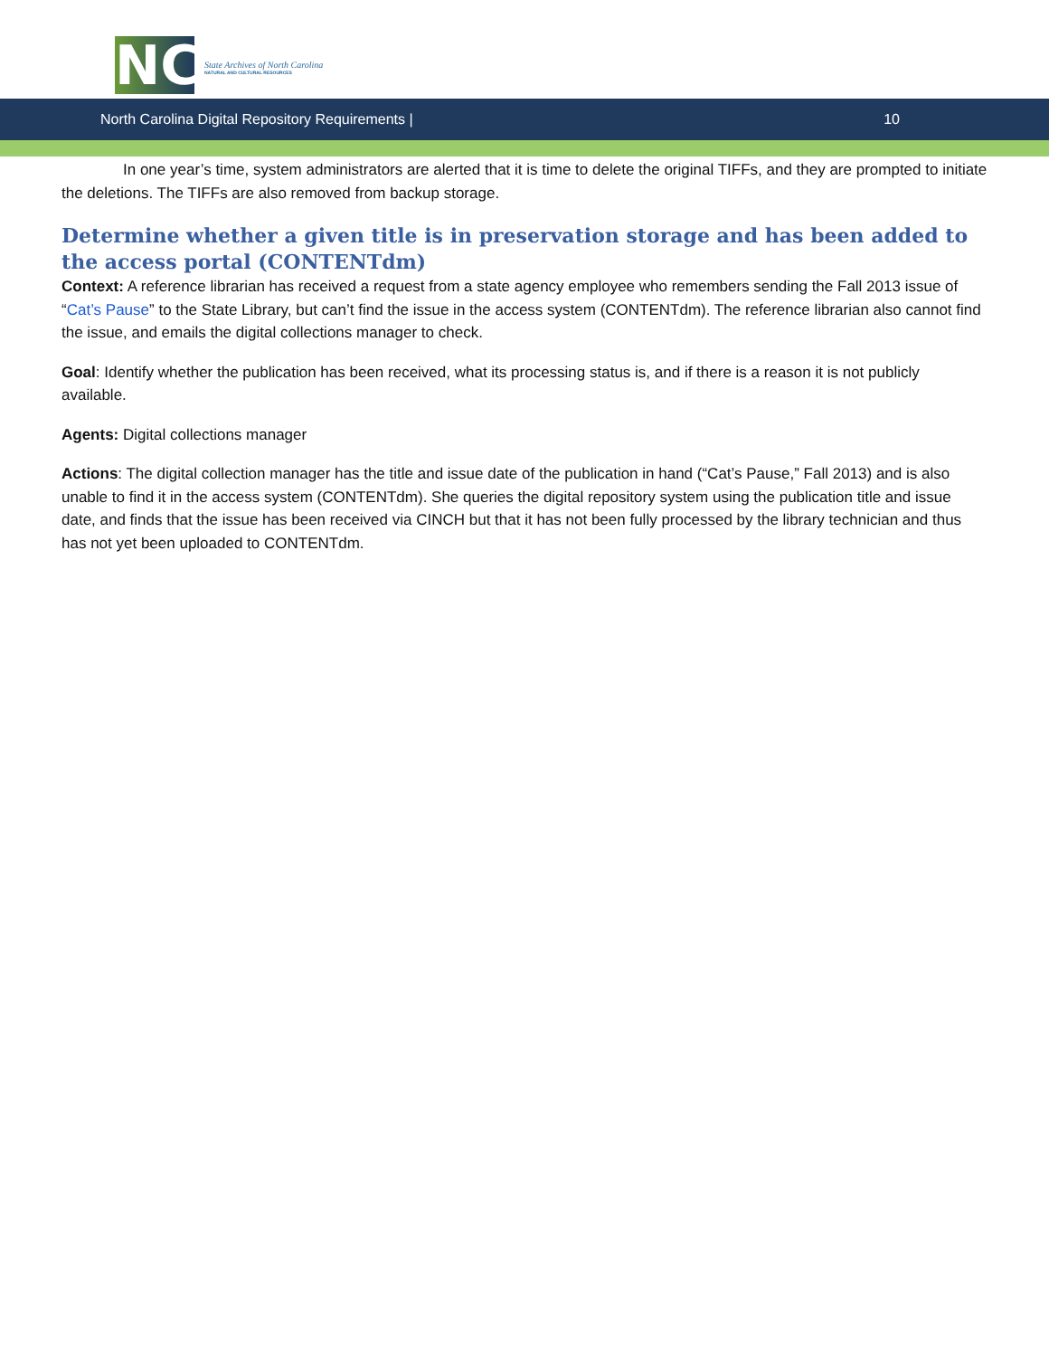NC
State Archives of North Carolina
NATURAL AND CULTURAL RESOURCES
North Carolina Digital Repository Requirements | 10
In one year’s time, system administrators are alerted that it is time to delete the original TIFFs, and they are prompted to initiate the deletions. The TIFFs are also removed from backup storage.
Determine whether a given title is in preservation storage and has been added to the access portal (CONTENTdm)
Context: A reference librarian has received a request from a state agency employee who remembers sending the Fall 2013 issue of “Cat’s Pause” to the State Library, but can’t find the issue in the access system (CONTENTdm). The reference librarian also cannot find the issue, and emails the digital collections manager to check.
Goal: Identify whether the publication has been received, what its processing status is, and if there is a reason it is not publicly available.
Agents: Digital collections manager
Actions: The digital collection manager has the title and issue date of the publication in hand (“Cat’s Pause,” Fall 2013) and is also unable to find it in the access system (CONTENTdm). She queries the digital repository system using the publication title and issue date, and finds that the issue has been received via CINCH but that it has not been fully processed by the library technician and thus has not yet been uploaded to CONTENTdm.